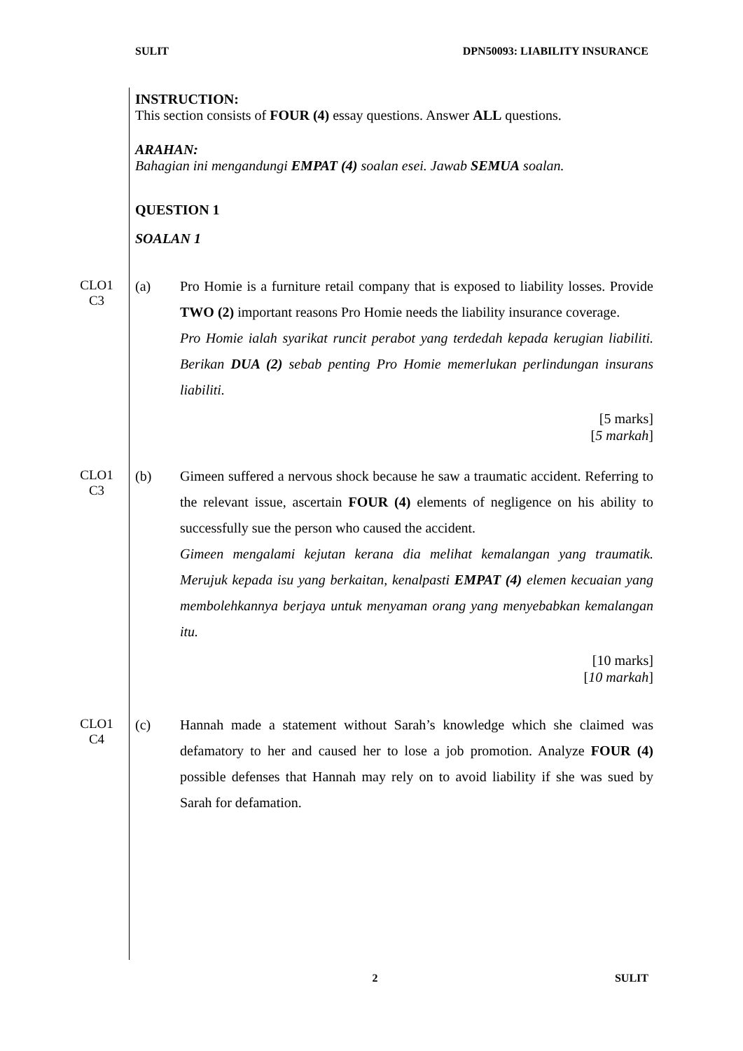SULIT DPN50093: LIABILITY INSURANCE
INSTRUCTION:
This section consists of FOUR (4) essay questions. Answer ALL questions.
ARAHAN:
Bahagian ini mengandungi EMPAT (4) soalan esei. Jawab SEMUA soalan.
QUESTION 1
SOALAN 1
CLO1
C3
(a) Pro Homie is a furniture retail company that is exposed to liability losses. Provide TWO (2) important reasons Pro Homie needs the liability insurance coverage.
Pro Homie ialah syarikat runcit perabot yang terdedah kepada kerugian liabiliti. Berikan DUA (2) sebab penting Pro Homie memerlukan perlindungan insurans liabiliti.
[5 marks]
[5 markah]
CLO1
C3
(b) Gimeen suffered a nervous shock because he saw a traumatic accident. Referring to the relevant issue, ascertain FOUR (4) elements of negligence on his ability to successfully sue the person who caused the accident.
Gimeen mengalami kejutan kerana dia melihat kemalangan yang traumatik. Merujuk kepada isu yang berkaitan, kenalpasti EMPAT (4) elemen kecuaian yang membolehkannya berjaya untuk menyaman orang yang menyebabkan kemalangan itu.
[10 marks]
[10 markah]
CLO1
C4
(c) Hannah made a statement without Sarah’s knowledge which she claimed was defamatory to her and caused her to lose a job promotion. Analyze FOUR (4) possible defenses that Hannah may rely on to avoid liability if she was sued by Sarah for defamation.
2 SULIT